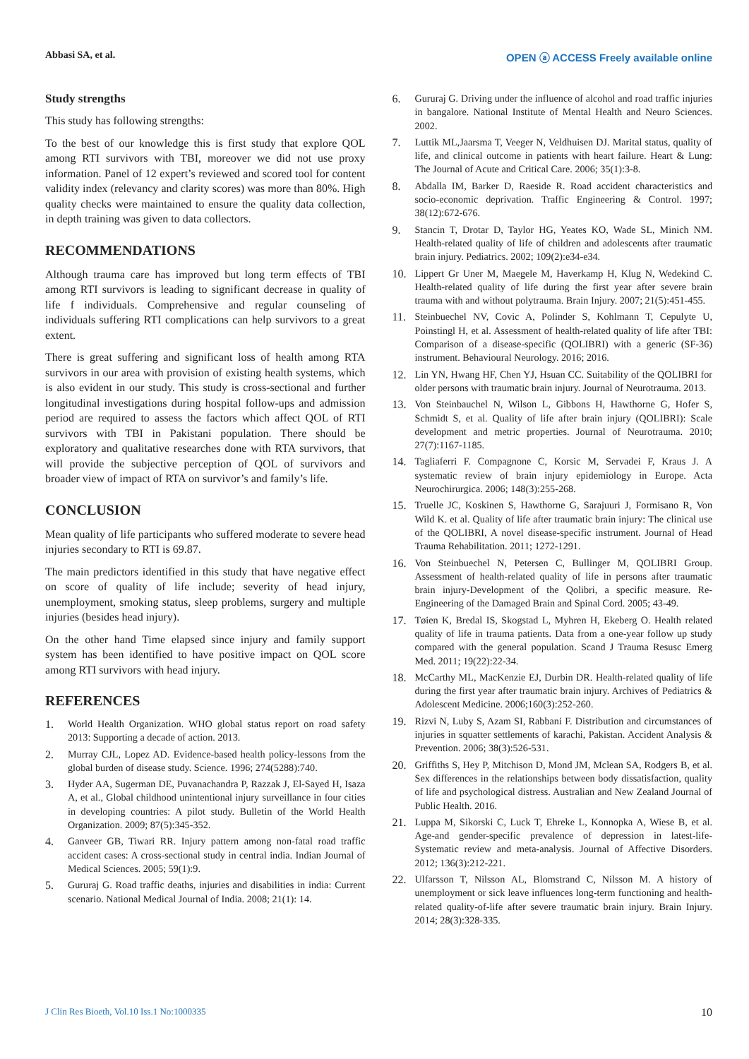Abbasi SA, et al. OPEN ⓐ ACCESS Freely available online
Study strengths
This study has following strengths:
To the best of our knowledge this is first study that explore QOL among RTI survivors with TBI, moreover we did not use proxy information. Panel of 12 expert’s reviewed and scored tool for content validity index (relevancy and clarity scores) was more than 80%. High quality checks were maintained to ensure the quality data collection, in depth training was given to data collectors.
RECOMMENDATIONS
Although trauma care has improved but long term effects of TBI among RTI survivors is leading to significant decrease in quality of life f individuals. Comprehensive and regular counseling of individuals suffering RTI complications can help survivors to a great extent.
There is great suffering and significant loss of health among RTA survivors in our area with provision of existing health systems, which is also evident in our study. This study is cross-sectional and further longitudinal investigations during hospital follow-ups and admission period are required to assess the factors which affect QOL of RTI survivors with TBI in Pakistani population. There should be exploratory and qualitative researches done with RTA survivors, that will provide the subjective perception of QOL of survivors and broader view of impact of RTA on survivor’s and family’s life.
CONCLUSION
Mean quality of life participants who suffered moderate to severe head injuries secondary to RTI is 69.87.
The main predictors identified in this study that have negative effect on score of quality of life include; severity of head injury, unemployment, smoking status, sleep problems, surgery and multiple injuries (besides head injury).
On the other hand Time elapsed since injury and family support system has been identified to have positive impact on QOL score among RTI survivors with head injury.
REFERENCES
1. World Health Organization. WHO global status report on road safety 2013: Supporting a decade of action. 2013.
2. Murray CJL, Lopez AD. Evidence-based health policy-lessons from the global burden of disease study. Science. 1996; 274(5288):740.
3. Hyder AA, Sugerman DE, Puvanachandra P, Razzak J, El-Sayed H, Isaza A, et al., Global childhood unintentional injury surveillance in four cities in developing countries: A pilot study. Bulletin of the World Health Organization. 2009; 87(5):345-352.
4. Ganveer GB, Tiwari RR. Injury pattern among non-fatal road traffic accident cases: A cross-sectional study in central india. Indian Journal of Medical Sciences. 2005; 59(1):9.
5. Gururaj G. Road traffic deaths, injuries and disabilities in india: Current scenario. National Medical Journal of India. 2008; 21(1): 14.
6. Gururaj G. Driving under the influence of alcohol and road traffic injuries in bangalore. National Institute of Mental Health and Neuro Sciences. 2002.
7. Luttik ML,Jaarsma T, Veeger N, Veldhuisen DJ. Marital status, quality of life, and clinical outcome in patients with heart failure. Heart & Lung: The Journal of Acute and Critical Care. 2006; 35(1):3-8.
8. Abdalla IM, Barker D, Raeside R. Road accident characteristics and socio-economic deprivation. Traffic Engineering & Control. 1997; 38(12):672-676.
9. Stancin T, Drotar D, Taylor HG, Yeates KO, Wade SL, Minich NM. Health-related quality of life of children and adolescents after traumatic brain injury. Pediatrics. 2002; 109(2):e34-e34.
10. Lippert Gr Uner M, Maegele M, Haverkamp H, Klug N, Wedekind C. Health-related quality of life during the first year after severe brain trauma with and without polytrauma. Brain Injury. 2007; 21(5):451-455.
11. Steinbuechel NV, Covic A, Polinder S, Kohlmann T, Cepulyte U, Poinstingl H, et al. Assessment of health-related quality of life after TBI: Comparison of a disease-specific (QOLIBRI) with a generic (SF-36) instrument. Behavioural Neurology. 2016; 2016.
12. Lin YN, Hwang HF, Chen YJ, Hsuan CC. Suitability of the QOLIBRI for older persons with traumatic brain injury. Journal of Neurotrauma. 2013.
13. Von Steinbauchel N, Wilson L, Gibbons H, Hawthorne G, Hofer S, Schmidt S, et al. Quality of life after brain injury (QOLIBRI): Scale development and metric properties. Journal of Neurotrauma. 2010; 27(7):1167-1185.
14. Tagliaferri F. Compagnone C, Korsic M, Servadei F, Kraus J. A systematic review of brain injury epidemiology in Europe. Acta Neurochirurgica. 2006; 148(3):255-268.
15. Truelle JC, Koskinen S, Hawthorne G, Sarajuuri J, Formisano R, Von Wild K. et al. Quality of life after traumatic brain injury: The clinical use of the QOLIBRI, A novel disease-specific instrument. Journal of Head Trauma Rehabilitation. 2011; 1272-1291.
16. Von Steinbuechel N, Petersen C, Bullinger M, QOLIBRI Group. Assessment of health-related quality of life in persons after traumatic brain injury-Development of the Qolibri, a specific measure. Re-Engineering of the Damaged Brain and Spinal Cord. 2005; 43-49.
17. Tøien K, Bredal IS, Skogstad L, Myhren H, Ekeberg O. Health related quality of life in trauma patients. Data from a one-year follow up study compared with the general population. Scand J Trauma Resusc Emerg Med. 2011; 19(22):22-34.
18. McCarthy ML, MacKenzie EJ, Durbin DR. Health-related quality of life during the first year after traumatic brain injury. Archives of Pediatrics & Adolescent Medicine. 2006;160(3):252-260.
19. Rizvi N, Luby S, Azam SI, Rabbani F. Distribution and circumstances of injuries in squatter settlements of karachi, Pakistan. Accident Analysis & Prevention. 2006; 38(3):526-531.
20. Griffiths S, Hey P, Mitchison D, Mond JM, Mclean SA, Rodgers B, et al. Sex differences in the relationships between body dissatisfaction, quality of life and psychological distress. Australian and New Zealand Journal of Public Health. 2016.
21. Luppa M, Sikorski C, Luck T, Ehreke L, Konnopka A, Wiese B, et al. Age-and gender-specific prevalence of depression in latest-life-Systematic review and meta-analysis. Journal of Affective Disorders. 2012; 136(3):212-221.
22. Ulfarsson T, Nilsson AL, Blomstrand C, Nilsson M. A history of unemployment or sick leave influences long-term functioning and health-related quality-of-life after severe traumatic brain injury. Brain Injury. 2014; 28(3):328-335.
J Clin Res Bioeth, Vol.10 Iss.1 No:1000335 10